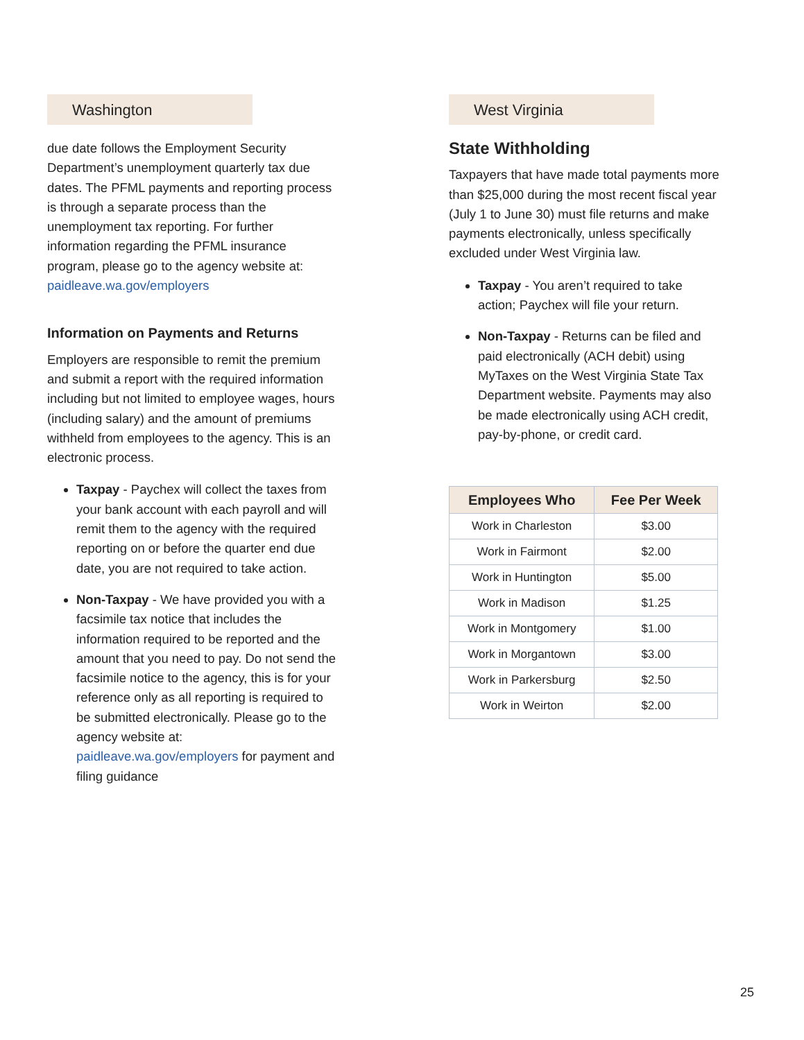Washington
due date follows the Employment Security Department’s unemployment quarterly tax due dates. The PFML payments and reporting process is through a separate process than the unemployment tax reporting. For further information regarding the PFML insurance program, please go to the agency website at: paidleave.wa.gov/employers
Information on Payments and Returns
Employers are responsible to remit the premium and submit a report with the required information including but not limited to employee wages, hours (including salary) and the amount of premiums withheld from employees to the agency. This is an electronic process.
Taxpay - Paychex will collect the taxes from your bank account with each payroll and will remit them to the agency with the required reporting on or before the quarter end due date, you are not required to take action.
Non-Taxpay - We have provided you with a facsimile tax notice that includes the information required to be reported and the amount that you need to pay. Do not send the facsimile notice to the agency, this is for your reference only as all reporting is required to be submitted electronically. Please go to the agency website at: paidleave.wa.gov/employers for payment and filing guidance
West Virginia
State Withholding
Taxpayers that have made total payments more than $25,000 during the most recent fiscal year (July 1 to June 30) must file returns and make payments electronically, unless specifically excluded under West Virginia law.
Taxpay - You aren’t required to take action; Paychex will file your return.
Non-Taxpay - Returns can be filed and paid electronically (ACH debit) using MyTaxes on the West Virginia State Tax Department website. Payments may also be made electronically using ACH credit, pay-by-phone, or credit card.
| Employees Who | Fee Per Week |
| --- | --- |
| Work in Charleston | $3.00 |
| Work in Fairmont | $2.00 |
| Work in Huntington | $5.00 |
| Work in Madison | $1.25 |
| Work in Montgomery | $1.00 |
| Work in Morgantown | $3.00 |
| Work in Parkersburg | $2.50 |
| Work in Weirton | $2.00 |
25